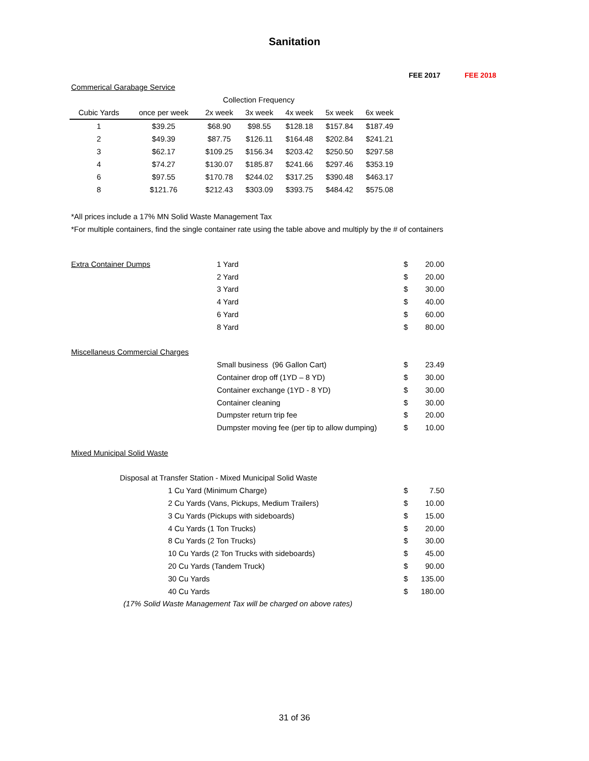Sanitation
FEE 2017 FEE 2018
Commerical Garabage Service
| Collection Frequency | | | | | | |
| --- | --- | --- | --- | --- | --- | --- |
| Cubic Yards | once per week | 2x week | 3x week | 4x week | 5x week | 6x week |
| 1 | $39.25 | $68.90 | $98.55 | $128.18 | $157.84 | $187.49 |
| 2 | $49.39 | $87.75 | $126.11 | $164.48 | $202.84 | $241.21 |
| 3 | $62.17 | $109.25 | $156.34 | $203.42 | $250.50 | $297.58 |
| 4 | $74.27 | $130.07 | $185.87 | $241.66 | $297.46 | $353.19 |
| 6 | $97.55 | $170.78 | $244.02 | $317.25 | $390.48 | $463.17 |
| 8 | $121.76 | $212.43 | $303.09 | $393.75 | $484.42 | $575.08 |
*All prices include a 17% MN Solid Waste Management Tax
*For multiple containers, find the single container rate using the table above and multiply by the # of containers
| Extra Container Dumps | 1 Yard | $ | 20.00 |
| | 2 Yard | $ | 20.00 |
| | 3 Yard | $ | 30.00 |
| | 4 Yard | $ | 40.00 |
| | 6 Yard | $ | 60.00 |
| | 8 Yard | $ | 80.00 |
| Miscellaneus Commercial Charges | | | |
| | Small business (96 Gallon Cart) | $ | 23.49 |
| | Container drop off (1YD – 8 YD) | $ | 30.00 |
| | Container exchange (1YD - 8 YD) | $ | 30.00 |
| | Container cleaning | $ | 30.00 |
| | Dumpster return trip fee | $ | 20.00 |
| | Dumpster moving fee (per tip to allow dumping) | $ | 10.00 |
| Mixed Municipal Solid Waste | | | |
| Disposal at Transfer Station - Mixed Municipal Solid Waste | | | |
| 1 Cu Yard (Minimum Charge) | | $ | 7.50 |
| 2 Cu Yards (Vans, Pickups, Medium Trailers) | | $ | 10.00 |
| 3 Cu Yards (Pickups with sideboards) | | $ | 15.00 |
| 4 Cu Yards (1 Ton Trucks) | | $ | 20.00 |
| 8 Cu Yards (2 Ton Trucks) | | $ | 30.00 |
| 10 Cu Yards (2 Ton Trucks with sideboards) | | $ | 45.00 |
| 20 Cu Yards (Tandem Truck) | | $ | 90.00 |
| 30 Cu Yards | | $ | 135.00 |
| 40 Cu Yards | | $ | 180.00 |
| (17% Solid Waste Management Tax will be charged on above rates) | | | |
31 of 36